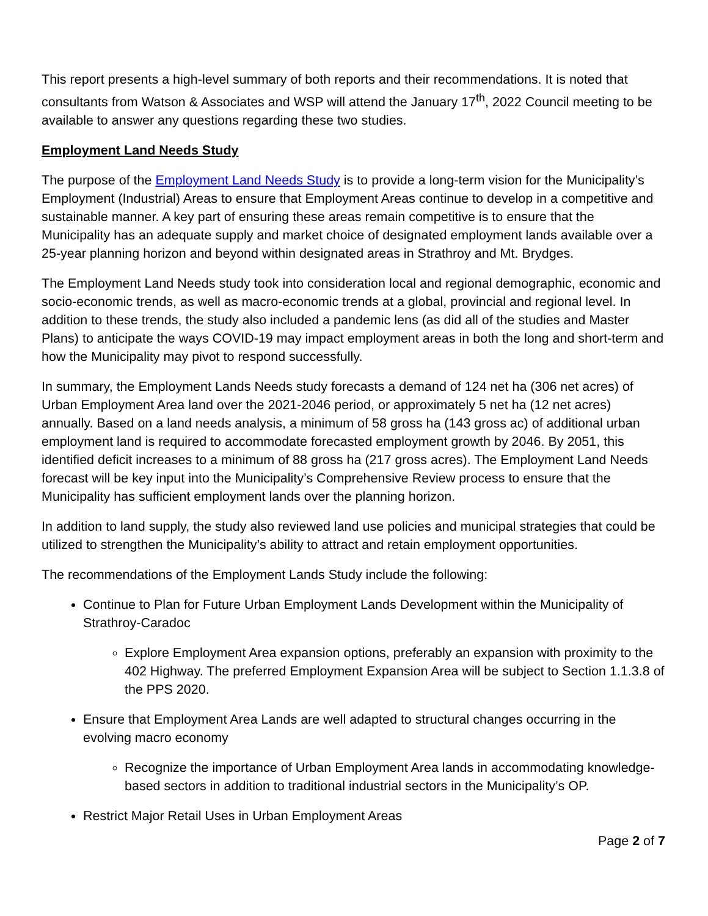This report presents a high-level summary of both reports and their recommendations. It is noted that consultants from Watson & Associates and WSP will attend the January 17<sup>th</sup>, 2022 Council meeting to be available to answer any questions regarding these two studies.
Employment Land Needs Study
The purpose of the Employment Land Needs Study is to provide a long-term vision for the Municipality’s Employment (Industrial) Areas to ensure that Employment Areas continue to develop in a competitive and sustainable manner. A key part of ensuring these areas remain competitive is to ensure that the Municipality has an adequate supply and market choice of designated employment lands available over a 25-year planning horizon and beyond within designated areas in Strathroy and Mt. Brydges.
The Employment Land Needs study took into consideration local and regional demographic, economic and socio-economic trends, as well as macro-economic trends at a global, provincial and regional level. In addition to these trends, the study also included a pandemic lens (as did all of the studies and Master Plans) to anticipate the ways COVID-19 may impact employment areas in both the long and short-term and how the Municipality may pivot to respond successfully.
In summary, the Employment Lands Needs study forecasts a demand of 124 net ha (306 net acres) of Urban Employment Area land over the 2021-2046 period, or approximately 5 net ha (12 net acres) annually. Based on a land needs analysis, a minimum of 58 gross ha (143 gross ac) of additional urban employment land is required to accommodate forecasted employment growth by 2046. By 2051, this identified deficit increases to a minimum of 88 gross ha (217 gross acres). The Employment Land Needs forecast will be key input into the Municipality’s Comprehensive Review process to ensure that the Municipality has sufficient employment lands over the planning horizon.
In addition to land supply, the study also reviewed land use policies and municipal strategies that could be utilized to strengthen the Municipality’s ability to attract and retain employment opportunities.
The recommendations of the Employment Lands Study include the following:
Continue to Plan for Future Urban Employment Lands Development within the Municipality of Strathroy-Caradoc
Explore Employment Area expansion options, preferably an expansion with proximity to the 402 Highway. The preferred Employment Expansion Area will be subject to Section 1.1.3.8 of the PPS 2020.
Ensure that Employment Area Lands are well adapted to structural changes occurring in the evolving macro economy
Recognize the importance of Urban Employment Area lands in accommodating knowledge-based sectors in addition to traditional industrial sectors in the Municipality’s OP.
Restrict Major Retail Uses in Urban Employment Areas
Page 2 of 7